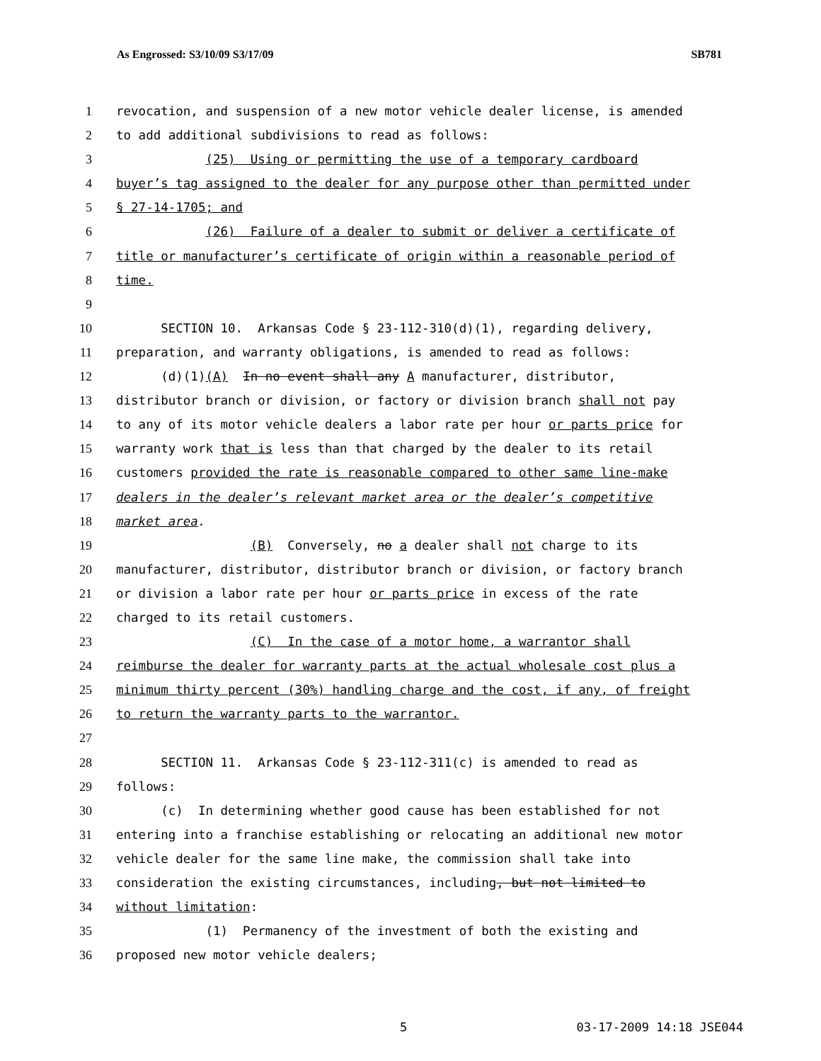As Engrossed: S3/10/09 S3/17/09 SB781
1 revocation, and suspension of a new motor vehicle dealer license, is amended
2 to add additional subdivisions to read as follows:
3 (25) Using or permitting the use of a temporary cardboard
4 buyer’s tag assigned to the dealer for any purpose other than permitted under
5 § 27-14-1705; and
6 (26) Failure of a dealer to submit or deliver a certificate of
7 title or manufacturer’s certificate of origin within a reasonable period of
8 time.
9
10 SECTION 10. Arkansas Code § 23-112-310(d)(1), regarding delivery,
11 preparation, and warranty obligations, is amended to read as follows:
12 (d)(1)(A) In no event shall any A manufacturer, distributor,
13 distributor branch or division, or factory or division branch shall not pay
14 to any of its motor vehicle dealers a labor rate per hour or parts price for
15 warranty work that is less than that charged by the dealer to its retail
16 customers provided the rate is reasonable compared to other same line-make
17 dealers in the dealer’s relevant market area or the dealer’s competitive
18 market area.
19 (B) Conversely, no a dealer shall not charge to its
20 manufacturer, distributor, distributor branch or division, or factory branch
21 or division a labor rate per hour or parts price in excess of the rate
22 charged to its retail customers.
23 (C) In the case of a motor home, a warrantor shall
24 reimburse the dealer for warranty parts at the actual wholesale cost plus a
25 minimum thirty percent (30%) handling charge and the cost, if any, of freight
26 to return the warranty parts to the warrantor.
27
28 SECTION 11. Arkansas Code § 23-112-311(c) is amended to read as
29 follows:
30 (c) In determining whether good cause has been established for not
31 entering into a franchise establishing or relocating an additional new motor
32 vehicle dealer for the same line make, the commission shall take into
33 consideration the existing circumstances, including, but not limited to
34 without limitation:
35 (1) Permanency of the investment of both the existing and
36 proposed new motor vehicle dealers;
5 03-17-2009 14:18 JSE044